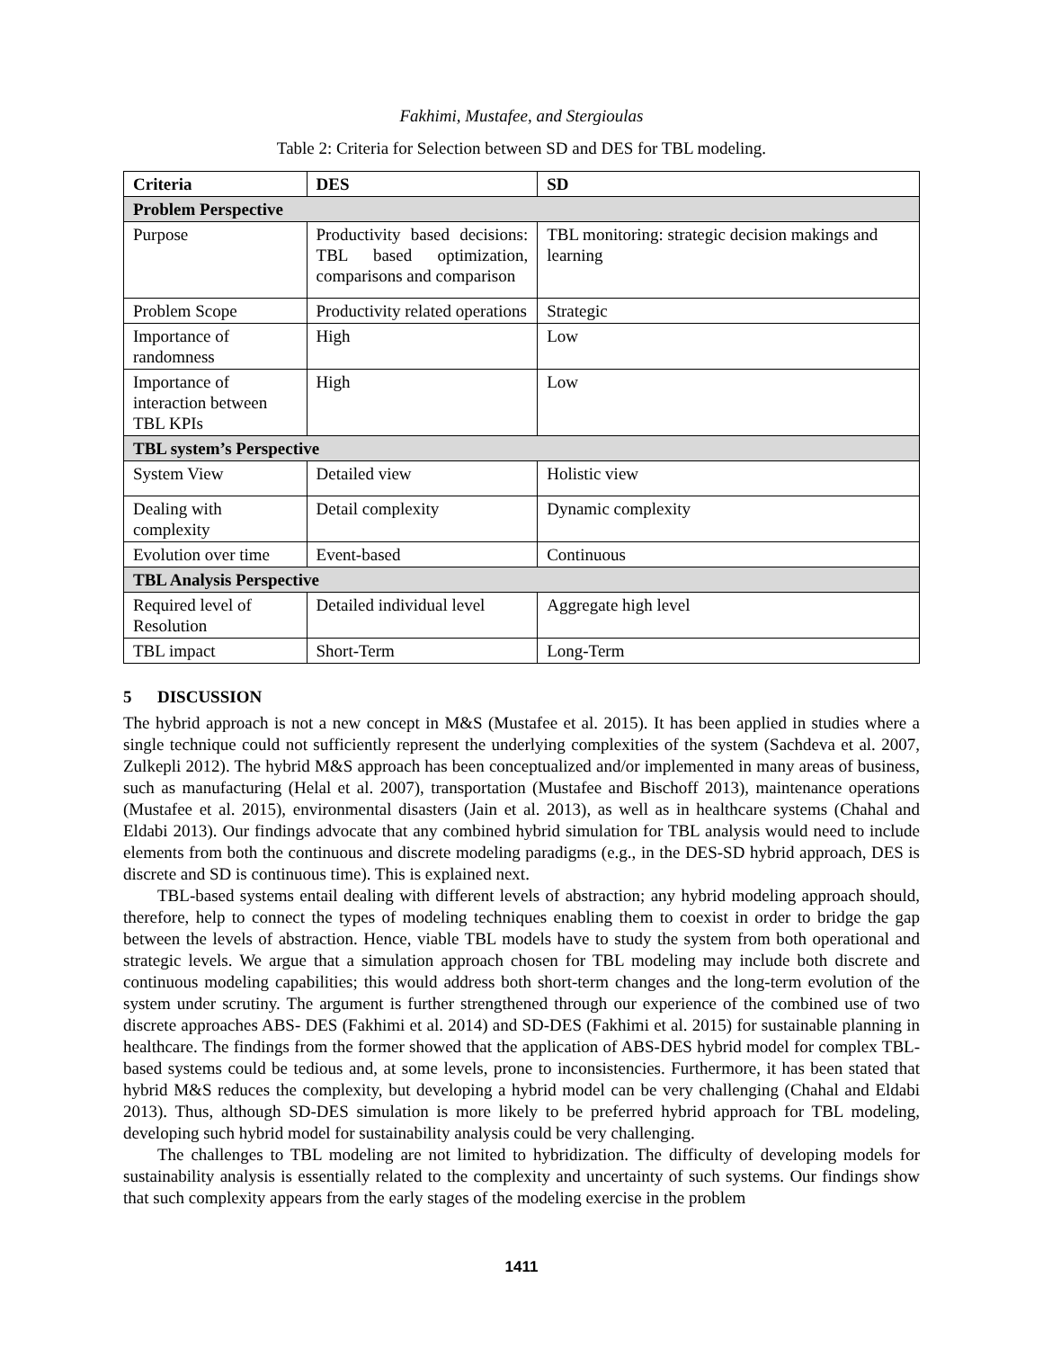Fakhimi, Mustafee, and Stergioulas
Table 2: Criteria for Selection between SD and DES for TBL modeling.
| Criteria | DES | SD |
| --- | --- | --- |
| Problem Perspective | | |
| Purpose | Productivity based decisions: TBL based optimization, comparisons and comparison | TBL monitoring: strategic decision makings and learning |
| Problem Scope | Productivity related operations | Strategic |
| Importance of randomness | High | Low |
| Importance of interaction between TBL KPIs | High | Low |
| TBL system’s Perspective | | |
| System View | Detailed view | Holistic view |
| Dealing with complexity | Detail complexity | Dynamic complexity |
| Evolution over time | Event-based | Continuous |
| TBL Analysis Perspective | | |
| Required level of Resolution | Detailed individual level | Aggregate high level |
| TBL impact | Short-Term | Long-Term |
5 DISCUSSION
The hybrid approach is not a new concept in M&S (Mustafee et al. 2015). It has been applied in studies where a single technique could not sufficiently represent the underlying complexities of the system (Sachdeva et al. 2007, Zulkepli 2012). The hybrid M&S approach has been conceptualized and/or implemented in many areas of business, such as manufacturing (Helal et al. 2007), transportation (Mustafee and Bischoff 2013), maintenance operations (Mustafee et al. 2015), environmental disasters (Jain et al. 2013), as well as in healthcare systems (Chahal and Eldabi 2013). Our findings advocate that any combined hybrid simulation for TBL analysis would need to include elements from both the continuous and discrete modeling paradigms (e.g., in the DES-SD hybrid approach, DES is discrete and SD is continuous time). This is explained next.
TBL-based systems entail dealing with different levels of abstraction; any hybrid modeling approach should, therefore, help to connect the types of modeling techniques enabling them to coexist in order to bridge the gap between the levels of abstraction. Hence, viable TBL models have to study the system from both operational and strategic levels. We argue that a simulation approach chosen for TBL modeling may include both discrete and continuous modeling capabilities; this would address both short-term changes and the long-term evolution of the system under scrutiny. The argument is further strengthened through our experience of the combined use of two discrete approaches ABS- DES (Fakhimi et al. 2014) and SD-DES (Fakhimi et al. 2015) for sustainable planning in healthcare. The findings from the former showed that the application of ABS-DES hybrid model for complex TBL-based systems could be tedious and, at some levels, prone to inconsistencies. Furthermore, it has been stated that hybrid M&S reduces the complexity, but developing a hybrid model can be very challenging (Chahal and Eldabi 2013). Thus, although SD-DES simulation is more likely to be preferred hybrid approach for TBL modeling, developing such hybrid model for sustainability analysis could be very challenging.
The challenges to TBL modeling are not limited to hybridization. The difficulty of developing models for sustainability analysis is essentially related to the complexity and uncertainty of such systems. Our findings show that such complexity appears from the early stages of the modeling exercise in the problem
1411